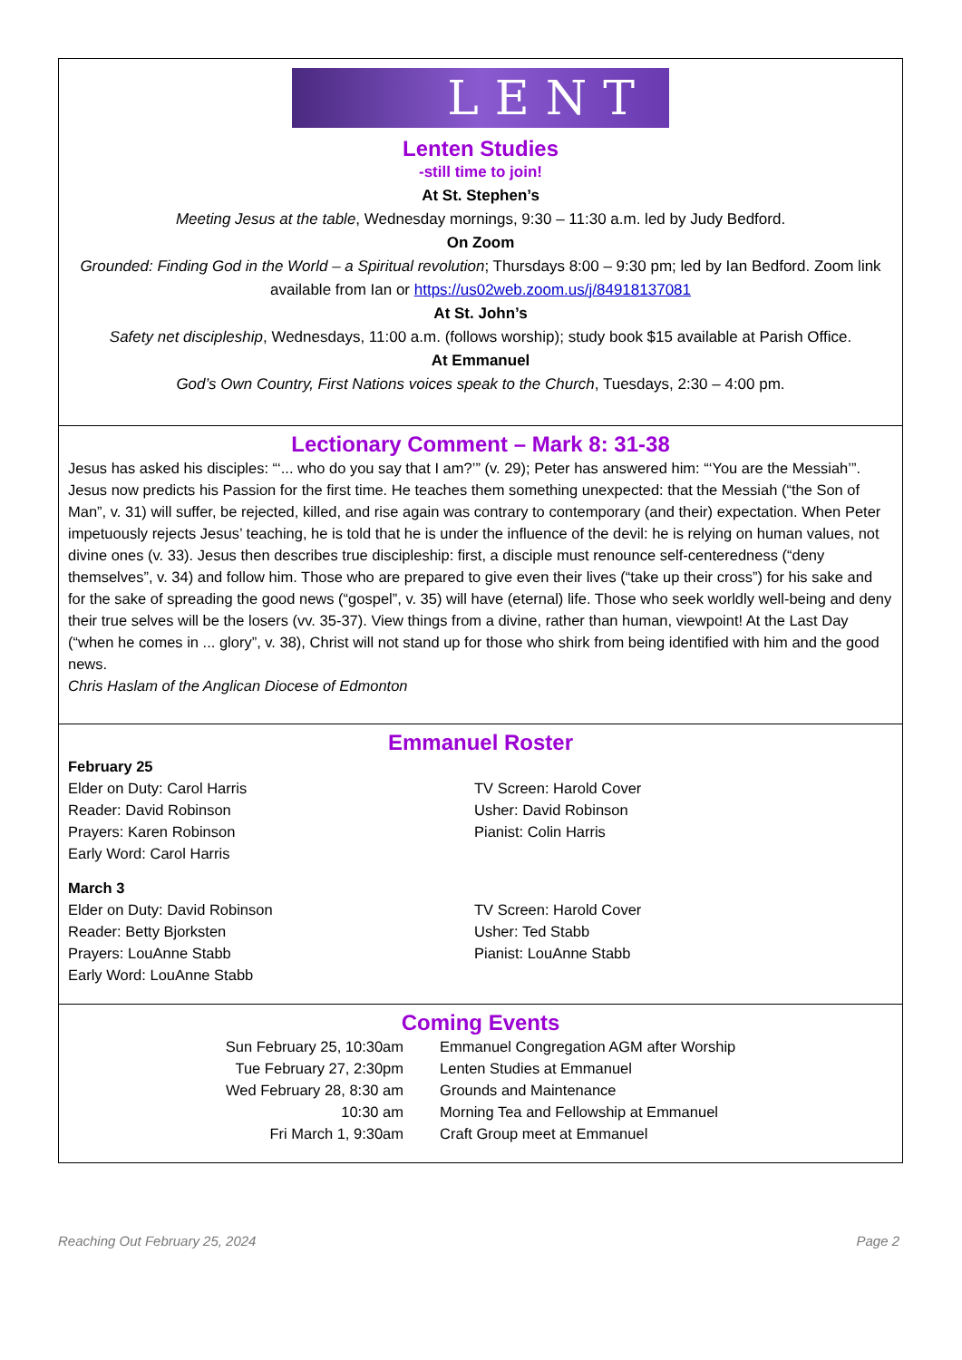LENT
Lenten Studies
-still time to join!
At St. Stephen’s
Meeting Jesus at the table, Wednesday mornings, 9:30 – 11:30 a.m. led by Judy Bedford.
On Zoom
Grounded: Finding God in the World – a Spiritual revolution; Thursdays 8:00 – 9:30 pm; led by Ian Bedford. Zoom link available from Ian or https://us02web.zoom.us/j/84918137081
At St. John’s
Safety net discipleship, Wednesdays, 11:00 a.m. (follows worship); study book $15 available at Parish Office.
At Emmanuel
God’s Own Country, First Nations voices speak to the Church, Tuesdays, 2:30 – 4:00 pm.
Lectionary Comment – Mark 8: 31-38
Jesus has asked his disciples: “‘... who do you say that I am?’” (v. 29); Peter has answered him: “‘You are the Messiah’”. Jesus now predicts his Passion for the first time. He teaches them something unexpected: that the Messiah (“the Son of Man”, v. 31) will suffer, be rejected, killed, and rise again was contrary to contemporary (and their) expectation. When Peter impetuously rejects Jesus’ teaching, he is told that he is under the influence of the devil: he is relying on human values, not divine ones (v. 33). Jesus then describes true discipleship: first, a disciple must renounce self-centeredness (“deny themselves”, v. 34) and follow him. Those who are prepared to give even their lives (“take up their cross”) for his sake and for the sake of spreading the good news (“gospel”, v. 35) will have (eternal) life. Those who seek worldly well-being and deny their true selves will be the losers (vv. 35-37). View things from a divine, rather than human, viewpoint! At the Last Day (“when he comes in ... glory”, v. 38), Christ will not stand up for those who shirk from being identified with him and the good news.
Chris Haslam of the Anglican Diocese of Edmonton
Emmanuel Roster
February 25
Elder on Duty: Carol Harris
Reader: David Robinson
Prayers: Karen Robinson
Early Word: Carol Harris
TV Screen: Harold Cover
Usher: David Robinson
Pianist: Colin Harris
March 3
Elder on Duty: David Robinson
Reader: Betty Bjorksten
Prayers: LouAnne Stabb
Early Word: LouAnne Stabb
TV Screen: Harold Cover
Usher: Ted Stabb
Pianist: LouAnne Stabb
Coming Events
| Sun February 25, 10:30am | Emmanuel Congregation AGM after Worship |
| Tue February 27, 2:30pm | Lenten Studies at Emmanuel |
| Wed February 28, 8:30 am | Grounds and Maintenance |
| 10:30 am | Morning Tea and Fellowship at Emmanuel |
| Fri March 1, 9:30am | Craft Group meet at Emmanuel |
Reaching Out February 25, 2024 Page 2